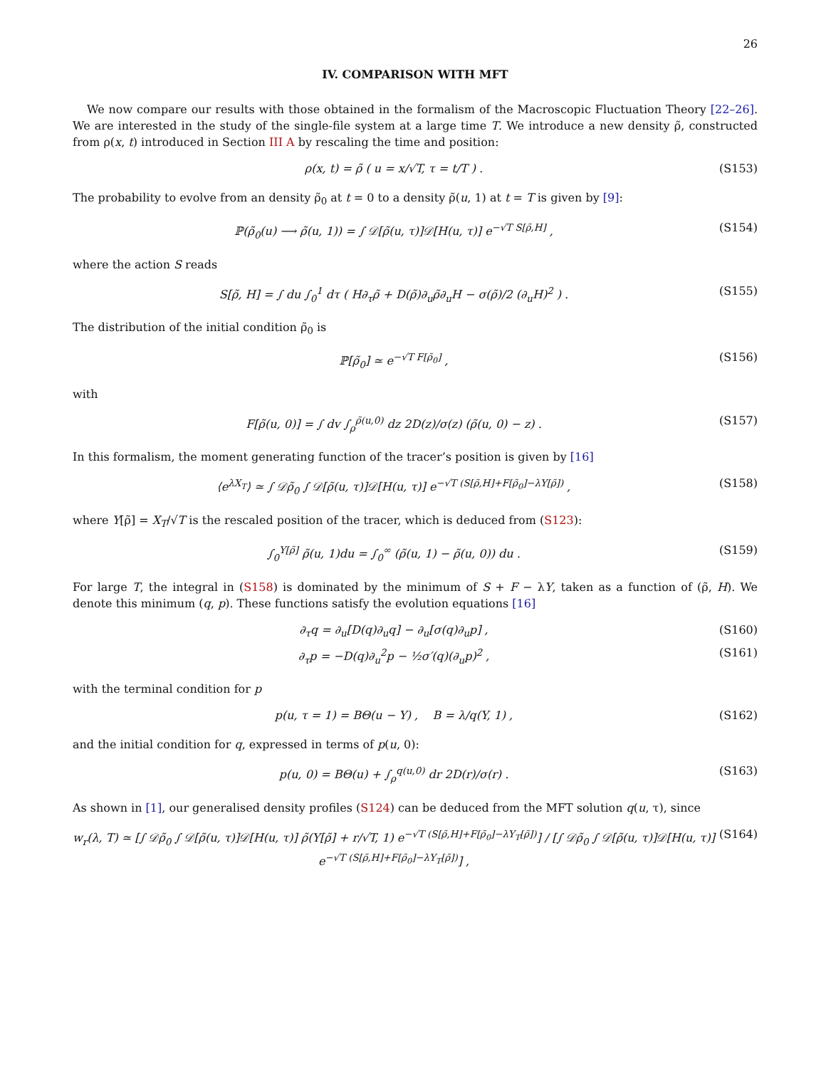26
IV. COMPARISON WITH MFT
We now compare our results with those obtained in the formalism of the Macroscopic Fluctuation Theory [22–26]. We are interested in the study of the single-file system at a large time T. We introduce a new density ρ̃, constructed from ρ(x, t) introduced in Section III A by rescaling the time and position:
ρ(x, t) = ρ̃ ( u = x/√T, τ = t/T ) . (S153)
The probability to evolve from an density ρ̃<sub>0</sub> at t = 0 to a density ρ̃(u, 1) at t = T is given by [9]:
ℙ(ρ̃<sub>0</sub>(u) ⟶ ρ̃(u, 1)) = ∫ 𝒟[ρ̃(u, τ)]𝒟[H(u, τ)] e<sup>−√T S[ρ̃,H]</sup> , (S154)
where the action S reads
S[ρ̃, H] = ∫ du ∫<sub>0</sub><sup>1</sup> dτ ( H∂<sub>τ</sub>ρ̃ + D(ρ̃)∂<sub>u</sub>ρ̃∂<sub>u</sub>H − σ(ρ̃)/2 (∂<sub>u</sub>H)<sup>2</sup> ) . (S155)
The distribution of the initial condition ρ̃<sub>0</sub> is
ℙ[ρ̃<sub>0</sub>] ≃ e<sup>−√T F[ρ̃<sub>0</sub>]</sup> , (S156)
with
F[ρ̃(u, 0)] = ∫ dv ∫<sub>ρ</sub><sup>ρ̃(u,0)</sup> dz 2D(z)/σ(z) (ρ̃(u, 0) − z) . (S157)
In this formalism, the moment generating function of the tracer’s position is given by [16]
⟨e<sup>λX<sub>T</sub></sup>⟩ ≃ ∫ 𝒟ρ̃<sub>0</sub> ∫ 𝒟[ρ̃(u, τ)]𝒟[H(u, τ)] e<sup>−√T (S[ρ̃,H]+F[ρ̃<sub>0</sub>]−λY[ρ̃])</sup> , (S158)
where Y[ρ̃] = X<sub>T</sub>/√T is the rescaled position of the tracer, which is deduced from (S123):
∫<sub>0</sub><sup>Y[ρ̃]</sup> ρ̃(u, 1)du = ∫<sub>0</sub><sup>∞</sup> (ρ̃(u, 1) − ρ̃(u, 0)) du . (S159)
For large T, the integral in (S158) is dominated by the minimum of S + F − λY, taken as a function of (ρ̃, H). We denote this minimum (q, p). These functions satisfy the evolution equations [16]
∂<sub>τ</sub>q = ∂<sub>u</sub>[D(q)∂<sub>u</sub>q] − ∂<sub>u</sub>[σ(q)∂<sub>u</sub>p] , (S160)
∂<sub>τ</sub>p = −D(q)∂<sub>u</sub><sup>2</sup>p − ½σ′(q)(∂<sub>u</sub>p)<sup>2</sup> , (S161)
with the terminal condition for p
p(u, τ = 1) = BΘ(u − Y) , B = λ/q(Y, 1) , (S162)
and the initial condition for q, expressed in terms of p(u, 0):
p(u, 0) = BΘ(u) + ∫<sub>ρ</sub><sup>q(u,0)</sup> dr 2D(r)/σ(r) . (S163)
As shown in [1], our generalised density profiles (S124) can be deduced from the MFT solution q(u, τ), since
w<sub>r</sub>(λ, T) ≃ [∫ 𝒟ρ̃<sub>0</sub> ∫ 𝒟[ρ̃(u, τ)]𝒟[H(u, τ)] ρ̃(Y[ρ̃] + r/√T, 1) e<sup>−√T (S[ρ̃,H]+F[ρ̃<sub>0</sub>]−λY<sub>T</sub>[ρ̃])</sup>] / [∫ 𝒟ρ̃<sub>0</sub> ∫ 𝒟[ρ̃(u, τ)]𝒟[H(u, τ)] e<sup>−√T (S[ρ̃,H]+F[ρ̃<sub>0</sub>]−λY<sub>T</sub>[ρ̃])</sup>] , (S164)